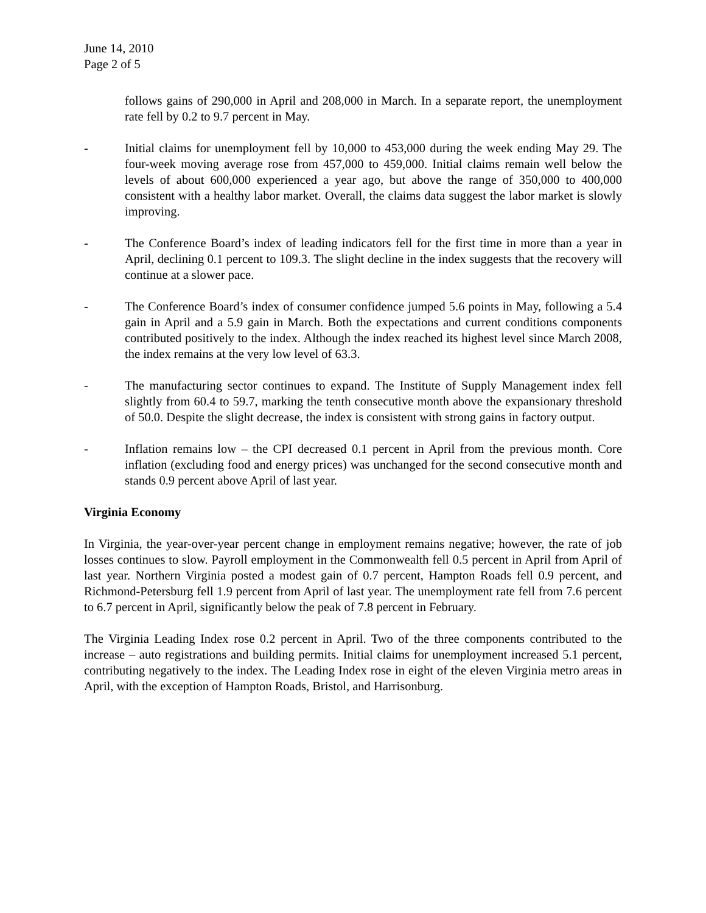June 14, 2010
Page 2 of 5
follows gains of 290,000 in April and 208,000 in March. In a separate report, the unemployment rate fell by 0.2 to 9.7 percent in May.
- Initial claims for unemployment fell by 10,000 to 453,000 during the week ending May 29. The four-week moving average rose from 457,000 to 459,000. Initial claims remain well below the levels of about 600,000 experienced a year ago, but above the range of 350,000 to 400,000 consistent with a healthy labor market. Overall, the claims data suggest the labor market is slowly improving.
- The Conference Board’s index of leading indicators fell for the first time in more than a year in April, declining 0.1 percent to 109.3. The slight decline in the index suggests that the recovery will continue at a slower pace.
- The Conference Board’s index of consumer confidence jumped 5.6 points in May, following a 5.4 gain in April and a 5.9 gain in March. Both the expectations and current conditions components contributed positively to the index. Although the index reached its highest level since March 2008, the index remains at the very low level of 63.3.
- The manufacturing sector continues to expand. The Institute of Supply Management index fell slightly from 60.4 to 59.7, marking the tenth consecutive month above the expansionary threshold of 50.0. Despite the slight decrease, the index is consistent with strong gains in factory output.
- Inflation remains low – the CPI decreased 0.1 percent in April from the previous month. Core inflation (excluding food and energy prices) was unchanged for the second consecutive month and stands 0.9 percent above April of last year.
Virginia Economy
In Virginia, the year-over-year percent change in employment remains negative; however, the rate of job losses continues to slow. Payroll employment in the Commonwealth fell 0.5 percent in April from April of last year. Northern Virginia posted a modest gain of 0.7 percent, Hampton Roads fell 0.9 percent, and Richmond-Petersburg fell 1.9 percent from April of last year. The unemployment rate fell from 7.6 percent to 6.7 percent in April, significantly below the peak of 7.8 percent in February.
The Virginia Leading Index rose 0.2 percent in April. Two of the three components contributed to the increase – auto registrations and building permits. Initial claims for unemployment increased 5.1 percent, contributing negatively to the index. The Leading Index rose in eight of the eleven Virginia metro areas in April, with the exception of Hampton Roads, Bristol, and Harrisonburg.